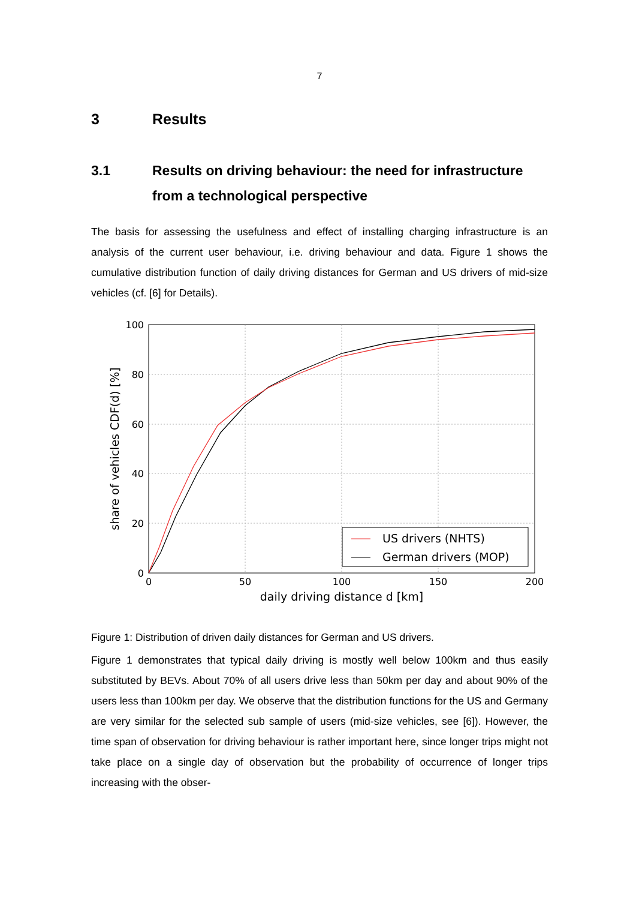7
3 Results
3.1 Results on driving behaviour: the need for infrastructure from a technological perspective
The basis for assessing the usefulness and effect of installing charging infrastructure is an analysis of the current user behaviour, i.e. driving behaviour and data. Figure 1 shows the cumulative distribution function of daily driving distances for German and US drivers of mid-size vehicles (cf. [6] for Details).
100
80
60
40
20
0
0
50
100
150
200
daily driving distance d [km]
share of vehicles CDF(d) [%]
US drivers (NHTS)
German drivers (MOP)
Figure 1: Distribution of driven daily distances for German and US drivers.
Figure 1 demonstrates that typical daily driving is mostly well below 100km and thus easily substituted by BEVs. About 70% of all users drive less than 50km per day and about 90% of the users less than 100km per day. We observe that the distribution functions for the US and Germany are very similar for the selected sub sample of users (mid-size vehicles, see [6]). However, the time span of observation for driving behaviour is rather important here, since longer trips might not take place on a single day of observation but the probability of occurrence of longer trips increasing with the obser-